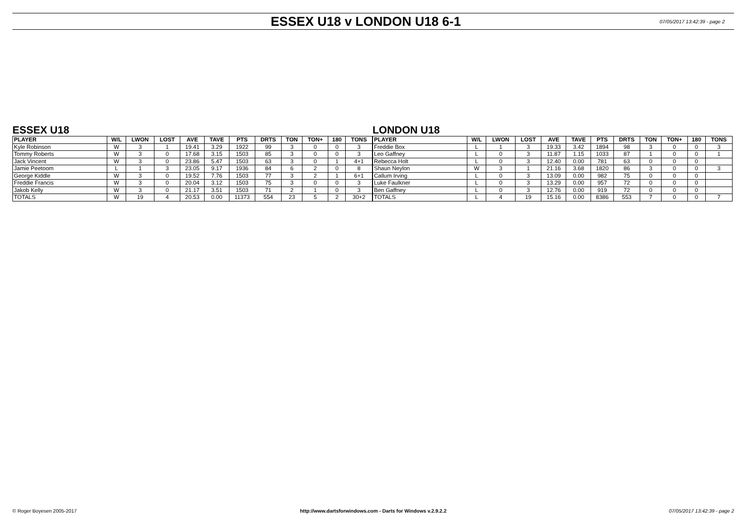ESSEX U18 v LONDON U18 6-1
07/05/2017 13:42:39 - page 2
ESSEX U18
| PLAYER | W/L | LWON | LOST | AVE | TAVE | PTS | DRTS | TON | TON+ | 180 | TONS |
| --- | --- | --- | --- | --- | --- | --- | --- | --- | --- | --- | --- |
| Kyle Robinson | W | 3 | 1 | 19.41 | 3.29 | 1922 | 99 | 3 | 0 | 0 | 3 |
| Tommy Roberts | W | 3 | 0 | 17.68 | 3.15 | 1503 | 85 | 3 | 0 | 0 | 3 |
| Jack Vincent | W | 3 | 0 | 23.86 | 5.47 | 1503 | 63 | 3 | 0 | 1 | 4+1 |
| Jamie Peetoom | L | 1 | 3 | 23.05 | 9.17 | 1936 | 84 | 6 | 2 | 0 | 8 |
| George Kiddle | W | 3 | 0 | 19.52 | 7.76 | 1503 | 77 | 3 | 2 | 1 | 6+1 |
| Freddie Francis | W | 3 | 0 | 20.04 | 3.12 | 1503 | 75 | 3 | 0 | 0 | 3 |
| Jakob Kelly | W | 3 | 0 | 21.17 | 3.51 | 1503 | 71 | 2 | 1 | 0 | 3 |
| TOTALS | W | 19 | 4 | 20.53 | 0.00 | 11373 | 554 | 23 | 5 | 2 | 30+2 |
LONDON U18
| PLAYER | W/L | LWON | LOST | AVE | TAVE | PTS | DRTS | TON | TON+ | 180 | TONS |
| --- | --- | --- | --- | --- | --- | --- | --- | --- | --- | --- | --- |
| Freddie Box | L | 1 | 3 | 19.33 | 3.42 | 1894 | 98 | 3 | 0 | 0 | 3 |
| Leo Gaffney | L | 0 | 3 | 11.87 | 1.15 | 1033 | 87 | 1 | 0 | 0 | 1 |
| Rebecca Holt | L | 0 | 3 | 12.40 | 0.00 | 781 | 63 | 0 | 0 | 0 | |
| Shaun Neylon | W | 3 | 1 | 21.16 | 3.68 | 1820 | 86 | 3 | 0 | 0 | 3 |
| Callum Irving | L | 0 | 3 | 13.09 | 0.00 | 982 | 75 | 0 | 0 | 0 | |
| Luke Faulkner | L | 0 | 3 | 13.29 | 0.00 | 957 | 72 | 0 | 0 | 0 | |
| Ben Gaffney | L | 0 | 3 | 12.76 | 0.00 | 919 | 72 | 0 | 0 | 0 | |
| TOTALS | L | 4 | 19 | 15.16 | 0.00 | 8386 | 553 | 7 | 0 | 0 | 7 |
© Roger Boyesen 2005-2017 http://www.dartsforwindows.com - Darts for Windows v.2.9.2.2
07/05/2017 13:42:39 - page 2